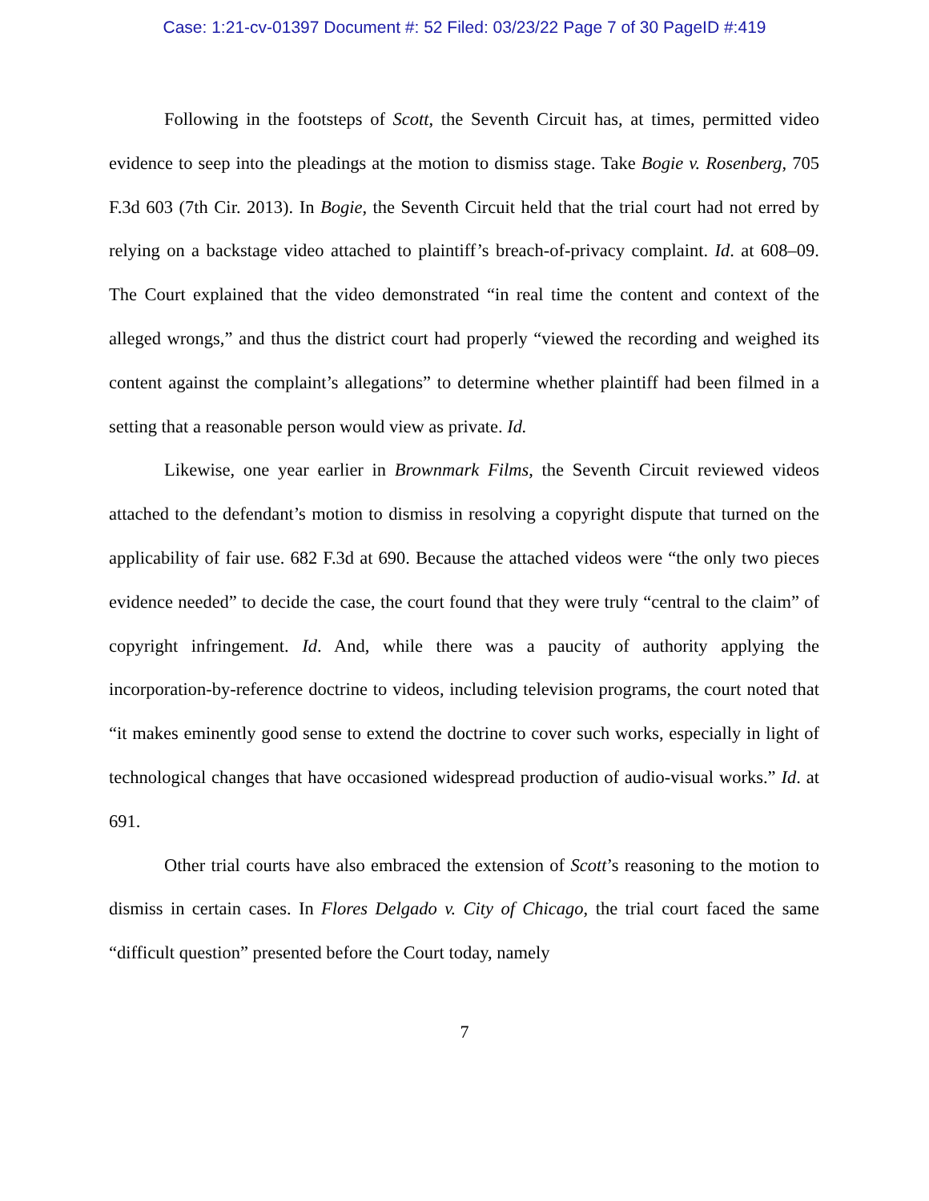Case: 1:21-cv-01397 Document #: 52 Filed: 03/23/22 Page 7 of 30 PageID #:419
Following in the footsteps of Scott, the Seventh Circuit has, at times, permitted video evidence to seep into the pleadings at the motion to dismiss stage. Take Bogie v. Rosenberg, 705 F.3d 603 (7th Cir. 2013). In Bogie, the Seventh Circuit held that the trial court had not erred by relying on a backstage video attached to plaintiff’s breach-of-privacy complaint. Id. at 608–09. The Court explained that the video demonstrated “in real time the content and context of the alleged wrongs,” and thus the district court had properly “viewed the recording and weighed its content against the complaint’s allegations” to determine whether plaintiff had been filmed in a setting that a reasonable person would view as private. Id.
Likewise, one year earlier in Brownmark Films, the Seventh Circuit reviewed videos attached to the defendant’s motion to dismiss in resolving a copyright dispute that turned on the applicability of fair use. 682 F.3d at 690. Because the attached videos were “the only two pieces evidence needed” to decide the case, the court found that they were truly “central to the claim” of copyright infringement. Id. And, while there was a paucity of authority applying the incorporation-by-reference doctrine to videos, including television programs, the court noted that “it makes eminently good sense to extend the doctrine to cover such works, especially in light of technological changes that have occasioned widespread production of audio-visual works.” Id. at 691.
Other trial courts have also embraced the extension of Scott’s reasoning to the motion to dismiss in certain cases. In Flores Delgado v. City of Chicago, the trial court faced the same “difficult question” presented before the Court today, namely
7